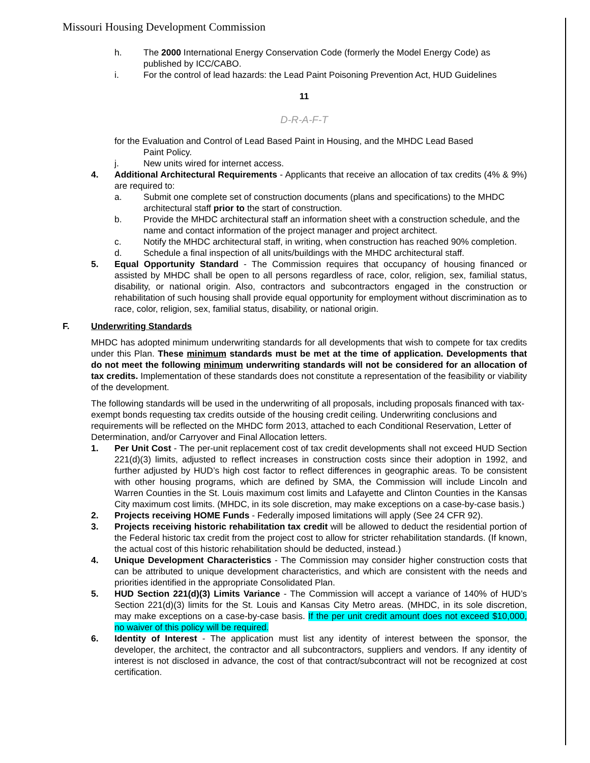Missouri Housing Development Commission
h. The 2000 International Energy Conservation Code (formerly the Model Energy Code) as published by ICC/CABO.
i. For the control of lead hazards: the Lead Paint Poisoning Prevention Act, HUD Guidelines
11
D-R-A-F-T
for the Evaluation and Control of Lead Based Paint in Housing, and the MHDC Lead Based
Paint Policy.
j. New units wired for internet access.
4. Additional Architectural Requirements - Applicants that receive an allocation of tax credits (4% & 9%) are required to:
a. Submit one complete set of construction documents (plans and specifications) to the MHDC architectural staff prior to the start of construction.
b. Provide the MHDC architectural staff an information sheet with a construction schedule, and the name and contact information of the project manager and project architect.
c. Notify the MHDC architectural staff, in writing, when construction has reached 90% completion.
d. Schedule a final inspection of all units/buildings with the MHDC architectural staff.
5. Equal Opportunity Standard - The Commission requires that occupancy of housing financed or assisted by MHDC shall be open to all persons regardless of race, color, religion, sex, familial status, disability, or national origin. Also, contractors and subcontractors engaged in the construction or rehabilitation of such housing shall provide equal opportunity for employment without discrimination as to race, color, religion, sex, familial status, disability, or national origin.
F. Underwriting Standards
MHDC has adopted minimum underwriting standards for all developments that wish to compete for tax credits under this Plan. These minimum standards must be met at the time of application. Developments that do not meet the following minimum underwriting standards will not be considered for an allocation of tax credits. Implementation of these standards does not constitute a representation of the feasibility or viability of the development.
The following standards will be used in the underwriting of all proposals, including proposals financed with tax-exempt bonds requesting tax credits outside of the housing credit ceiling. Underwriting conclusions and requirements will be reflected on the MHDC form 2013, attached to each Conditional Reservation, Letter of Determination, and/or Carryover and Final Allocation letters.
1. Per Unit Cost - The per-unit replacement cost of tax credit developments shall not exceed HUD Section 221(d)(3) limits, adjusted to reflect increases in construction costs since their adoption in 1992, and further adjusted by HUD’s high cost factor to reflect differences in geographic areas. To be consistent with other housing programs, which are defined by SMA, the Commission will include Lincoln and Warren Counties in the St. Louis maximum cost limits and Lafayette and Clinton Counties in the Kansas City maximum cost limits. (MHDC, in its sole discretion, may make exceptions on a case-by-case basis.)
2. Projects receiving HOME Funds - Federally imposed limitations will apply (See 24 CFR 92).
3. Projects receiving historic rehabilitation tax credit will be allowed to deduct the residential portion of the Federal historic tax credit from the project cost to allow for stricter rehabilitation standards. (If known, the actual cost of this historic rehabilitation should be deducted, instead.)
4. Unique Development Characteristics - The Commission may consider higher construction costs that can be attributed to unique development characteristics, and which are consistent with the needs and priorities identified in the appropriate Consolidated Plan.
5. HUD Section 221(d)(3) Limits Variance - The Commission will accept a variance of 140% of HUD’s Section 221(d)(3) limits for the St. Louis and Kansas City Metro areas. (MHDC, in its sole discretion, may make exceptions on a case-by-case basis. If the per unit credit amount does not exceed $10,000, no waiver of this policy will be required.
6. Identity of Interest - The application must list any identity of interest between the sponsor, the developer, the architect, the contractor and all subcontractors, suppliers and vendors. If any identity of interest is not disclosed in advance, the cost of that contract/subcontract will not be recognized at cost certification.